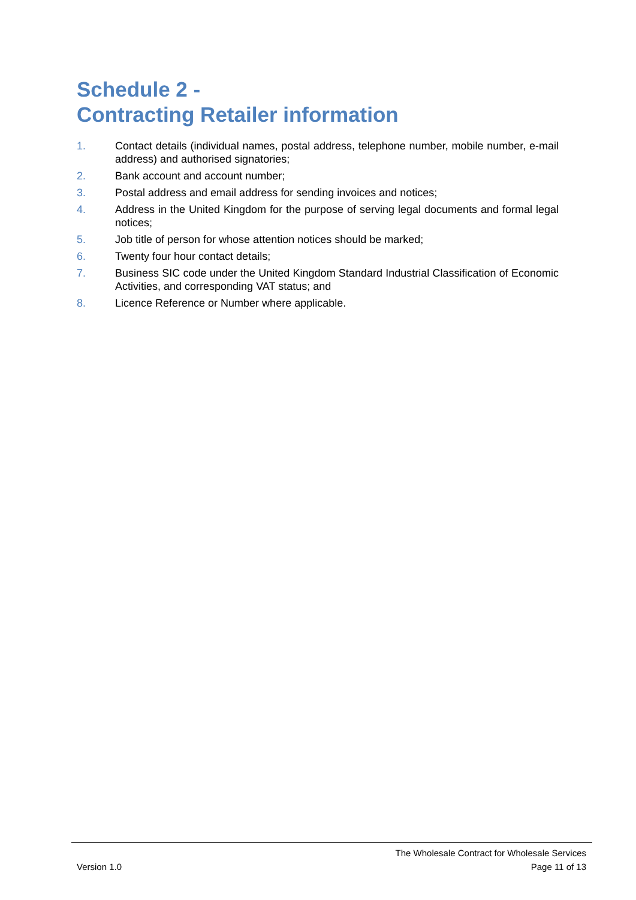Schedule 2 -
Contracting Retailer information
1. Contact details (individual names, postal address, telephone number, mobile number, e-mail address) and authorised signatories;
2. Bank account and account number;
3. Postal address and email address for sending invoices and notices;
4. Address in the United Kingdom for the purpose of serving legal documents and formal legal notices;
5. Job title of person for whose attention notices should be marked;
6. Twenty four hour contact details;
7. Business SIC code under the United Kingdom Standard Industrial Classification of Economic Activities, and corresponding VAT status; and
8. Licence Reference or Number where applicable.
The Wholesale Contract for Wholesale Services
Version 1.0 Page 11 of 13